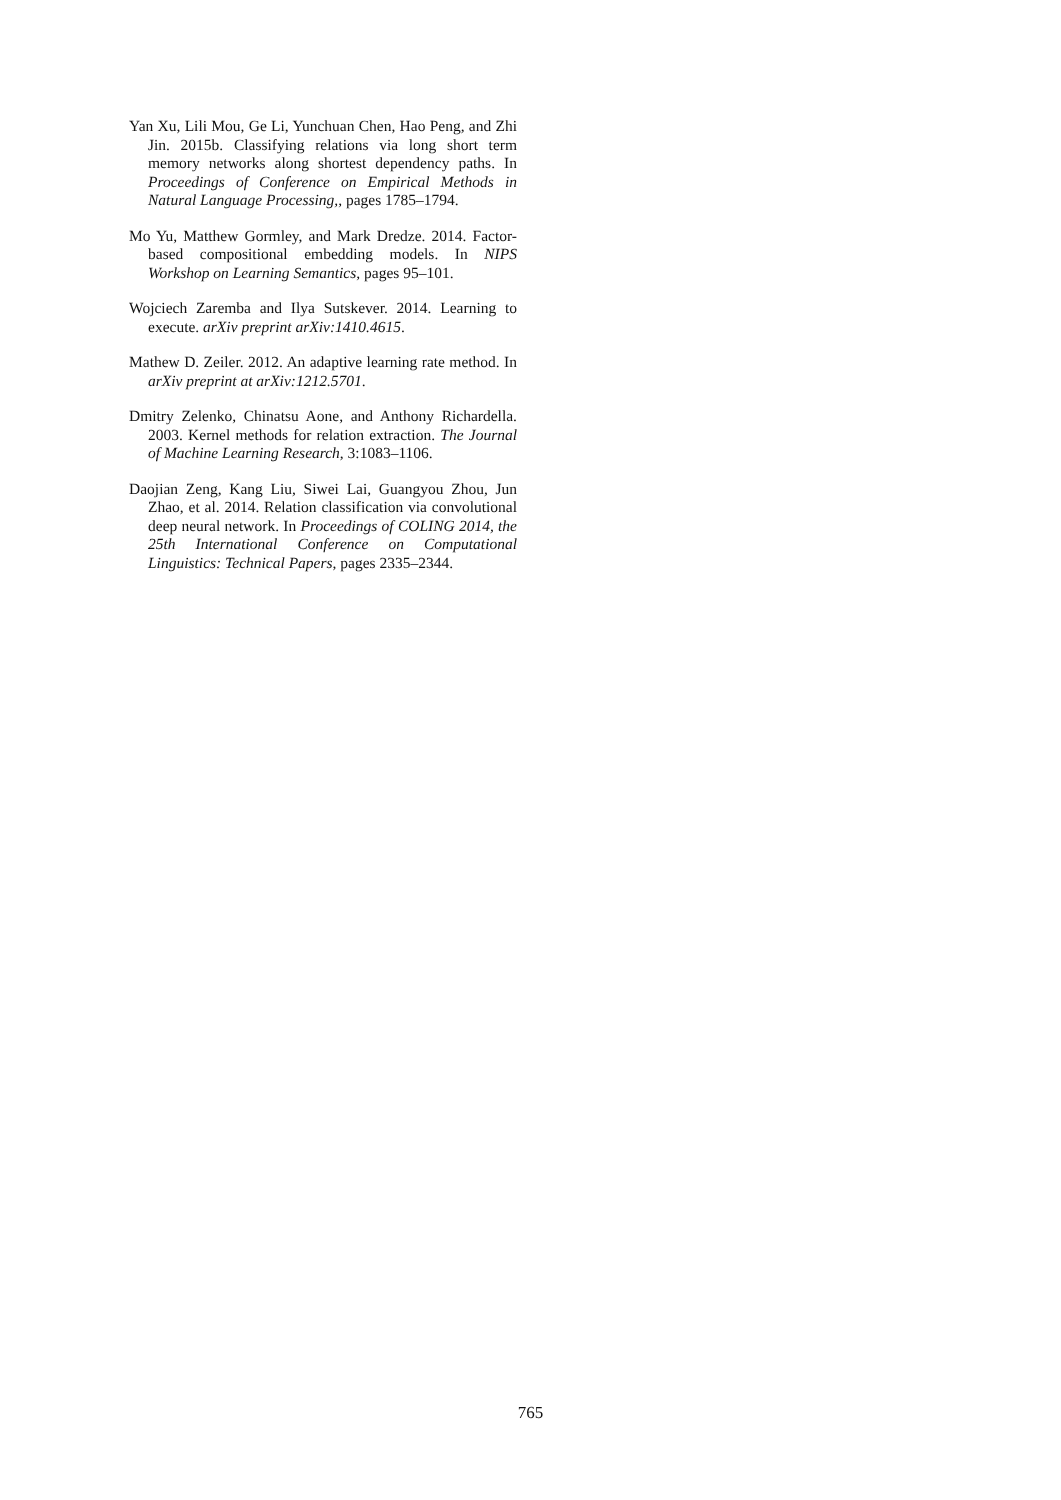Yan Xu, Lili Mou, Ge Li, Yunchuan Chen, Hao Peng, and Zhi Jin. 2015b. Classifying relations via long short term memory networks along shortest dependency paths. In Proceedings of Conference on Empirical Methods in Natural Language Processing,, pages 1785–1794.
Mo Yu, Matthew Gormley, and Mark Dredze. 2014. Factor-based compositional embedding models. In NIPS Workshop on Learning Semantics, pages 95–101.
Wojciech Zaremba and Ilya Sutskever. 2014. Learning to execute. arXiv preprint arXiv:1410.4615.
Mathew D. Zeiler. 2012. An adaptive learning rate method. In arXiv preprint at arXiv:1212.5701.
Dmitry Zelenko, Chinatsu Aone, and Anthony Richardella. 2003. Kernel methods for relation extraction. The Journal of Machine Learning Research, 3:1083–1106.
Daojian Zeng, Kang Liu, Siwei Lai, Guangyou Zhou, Jun Zhao, et al. 2014. Relation classification via convolutional deep neural network. In Proceedings of COLING 2014, the 25th International Conference on Computational Linguistics: Technical Papers, pages 2335–2344.
765